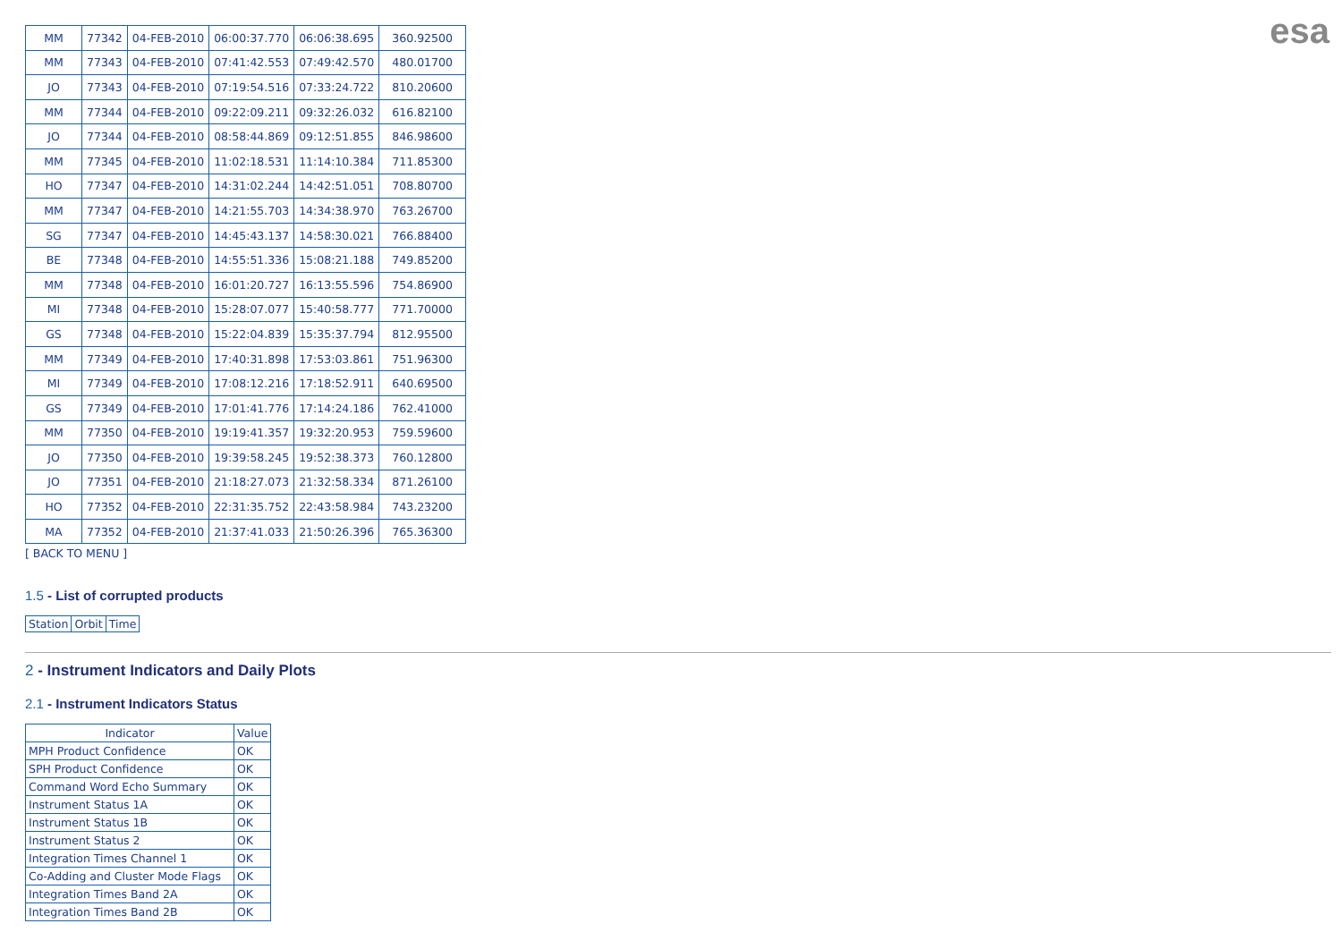esa
| MM | 77342 | 04-FEB-2010 | 06:00:37.770 | 06:06:38.695 | 360.92500 |
| MM | 77343 | 04-FEB-2010 | 07:41:42.553 | 07:49:42.570 | 480.01700 |
| JO | 77343 | 04-FEB-2010 | 07:19:54.516 | 07:33:24.722 | 810.20600 |
| MM | 77344 | 04-FEB-2010 | 09:22:09.211 | 09:32:26.032 | 616.82100 |
| JO | 77344 | 04-FEB-2010 | 08:58:44.869 | 09:12:51.855 | 846.98600 |
| MM | 77345 | 04-FEB-2010 | 11:02:18.531 | 11:14:10.384 | 711.85300 |
| HO | 77347 | 04-FEB-2010 | 14:31:02.244 | 14:42:51.051 | 708.80700 |
| MM | 77347 | 04-FEB-2010 | 14:21:55.703 | 14:34:38.970 | 763.26700 |
| SG | 77347 | 04-FEB-2010 | 14:45:43.137 | 14:58:30.021 | 766.88400 |
| BE | 77348 | 04-FEB-2010 | 14:55:51.336 | 15:08:21.188 | 749.85200 |
| MM | 77348 | 04-FEB-2010 | 16:01:20.727 | 16:13:55.596 | 754.86900 |
| MI | 77348 | 04-FEB-2010 | 15:28:07.077 | 15:40:58.777 | 771.70000 |
| GS | 77348 | 04-FEB-2010 | 15:22:04.839 | 15:35:37.794 | 812.95500 |
| MM | 77349 | 04-FEB-2010 | 17:40:31.898 | 17:53:03.861 | 751.96300 |
| MI | 77349 | 04-FEB-2010 | 17:08:12.216 | 17:18:52.911 | 640.69500 |
| GS | 77349 | 04-FEB-2010 | 17:01:41.776 | 17:14:24.186 | 762.41000 |
| MM | 77350 | 04-FEB-2010 | 19:19:41.357 | 19:32:20.953 | 759.59600 |
| JO | 77350 | 04-FEB-2010 | 19:39:58.245 | 19:52:38.373 | 760.12800 |
| JO | 77351 | 04-FEB-2010 | 21:18:27.073 | 21:32:58.334 | 871.26100 |
| HO | 77352 | 04-FEB-2010 | 22:31:35.752 | 22:43:58.984 | 743.23200 |
| MA | 77352 | 04-FEB-2010 | 21:37:41.033 | 21:50:26.396 | 765.36300 |
[ BACK TO MENU ]
1.5 - List of corrupted products
| Station | Orbit | Time |
2 - Instrument Indicators and Daily Plots
2.1 - Instrument Indicators Status
| Indicator | Value |
| --- | --- |
| MPH Product Confidence | OK |
| SPH Product Confidence | OK |
| Command Word Echo Summary | OK |
| Instrument Status 1A | OK |
| Instrument Status 1B | OK |
| Instrument Status 2 | OK |
| Integration Times Channel 1 | OK |
| Co-Adding and Cluster Mode Flags | OK |
| Integration Times Band 2A | OK |
| Integration Times Band 2B | OK |